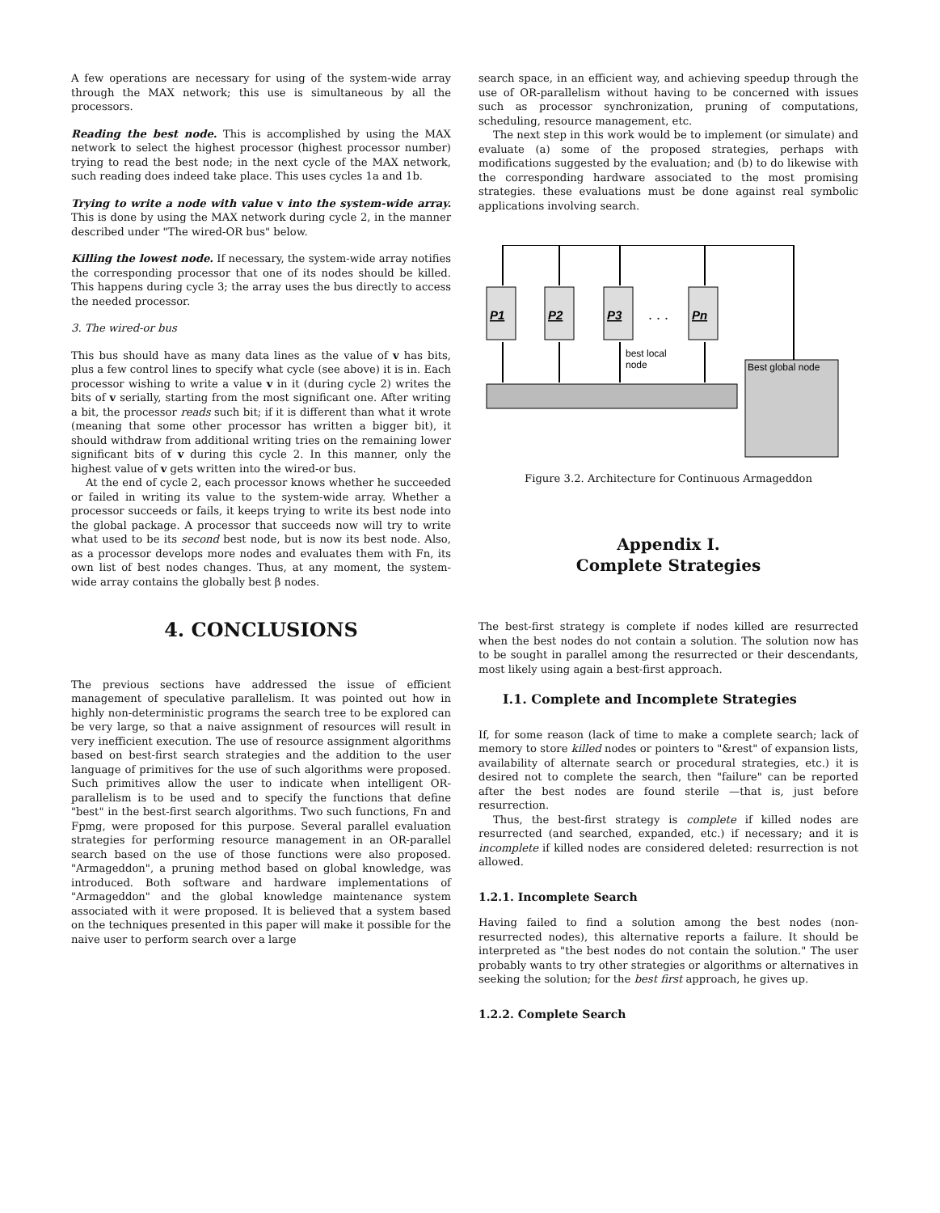A few operations are necessary for using of the system-wide array through the MAX network; this use is simultaneous by all the processors.
Reading the best node. This is accomplished by using the MAX network to select the highest processor (highest processor number) trying to read the best node; in the next cycle of the MAX network, such reading does indeed take place. This uses cycles 1a and 1b.
Trying to write a node with value v into the system-wide array. This is done by using the MAX network during cycle 2, in the manner described under "The wired-OR bus" below.
Killing the lowest node. If necessary, the system-wide array notifies the corresponding processor that one of its nodes should be killed. This happens during cycle 3; the array uses the bus directly to access the needed processor.
3. The wired-or bus
This bus should have as many data lines as the value of v has bits, plus a few control lines to specify what cycle (see above) it is in. Each processor wishing to write a value v in it (during cycle 2) writes the bits of v serially, starting from the most significant one. After writing a bit, the processor reads such bit; if it is different than what it wrote (meaning that some other processor has written a bigger bit), it should withdraw from additional writing tries on the remaining lower significant bits of v during this cycle 2. In this manner, only the highest value of v gets written into the wired-or bus.
At the end of cycle 2, each processor knows whether he succeeded or failed in writing its value to the system-wide array. Whether a processor succeeds or fails, it keeps trying to write its best node into the global package. A processor that succeeds now will try to write what used to be its second best node, but is now its best node. Also, as a processor develops more nodes and evaluates them with Fn, its own list of best nodes changes. Thus, at any moment, the system-wide array contains the globally best β nodes.
4. CONCLUSIONS
The previous sections have addressed the issue of efficient management of speculative parallelism. It was pointed out how in highly non-deterministic programs the search tree to be explored can be very large, so that a naive assignment of resources will result in very inefficient execution. The use of resource assignment algorithms based on best-first search strategies and the addition to the user language of primitives for the use of such algorithms were proposed. Such primitives allow the user to indicate when intelligent OR-parallelism is to be used and to specify the functions that define "best" in the best-first search algorithms. Two such functions, Fn and Fpmg, were proposed for this purpose. Several parallel evaluation strategies for performing resource management in an OR-parallel search based on the use of those functions were also proposed. "Armageddon", a pruning method based on global knowledge, was introduced. Both software and hardware implementations of "Armageddon" and the global knowledge maintenance system associated with it were proposed. It is believed that a system based on the techniques presented in this paper will make it possible for the naive user to perform search over a large
search space, in an efficient way, and achieving speedup through the use of OR-parallelism without having to be concerned with issues such as processor synchronization, pruning of computations, scheduling, resource management, etc.
The next step in this work would be to implement (or simulate) and evaluate (a) some of the proposed strategies, perhaps with modifications suggested by the evaluation; and (b) to do likewise with the corresponding hardware associated to the most promising strategies. these evaluations must be done against real symbolic applications involving search.
P1
P2
P3
Pn
. . .
best local
node
Best global node
Figure 3.2. Architecture for Continuous Armageddon
Appendix I.
Complete Strategies
The best-first strategy is complete if nodes killed are resurrected when the best nodes do not contain a solution. The solution now has to be sought in parallel among the resurrected or their descendants, most likely using again a best-first approach.
I.1. Complete and Incomplete Strategies
If, for some reason (lack of time to make a complete search; lack of memory to store killed nodes or pointers to "&rest" of expansion lists, availability of alternate search or procedural strategies, etc.) it is desired not to complete the search, then "failure" can be reported after the best nodes are found sterile —that is, just before resurrection.
Thus, the best-first strategy is complete if killed nodes are resurrected (and searched, expanded, etc.) if necessary; and it is incomplete if killed nodes are considered deleted: resurrection is not allowed.
1.2.1. Incomplete Search
Having failed to find a solution among the best nodes (non-resurrected nodes), this alternative reports a failure. It should be interpreted as "the best nodes do not contain the solution." The user probably wants to try other strategies or algorithms or alternatives in seeking the solution; for the best first approach, he gives up.
1.2.2. Complete Search